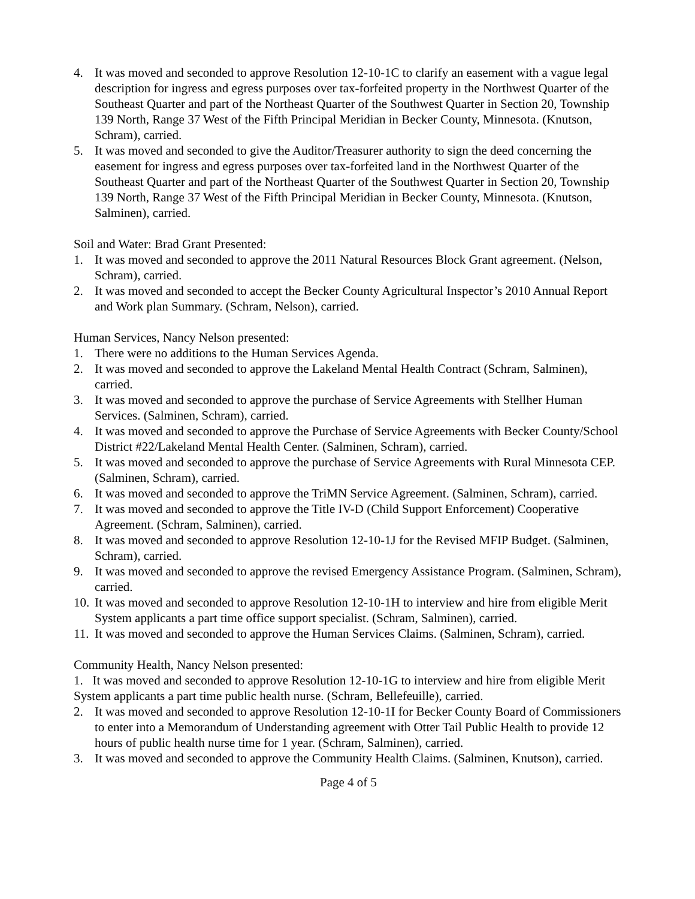4. It was moved and seconded to approve Resolution 12-10-1C to clarify an easement with a vague legal description for ingress and egress purposes over tax-forfeited property in the Northwest Quarter of the Southeast Quarter and part of the Northeast Quarter of the Southwest Quarter in Section 20, Township 139 North, Range 37 West of the Fifth Principal Meridian in Becker County, Minnesota. (Knutson, Schram), carried.
5. It was moved and seconded to give the Auditor/Treasurer authority to sign the deed concerning the easement for ingress and egress purposes over tax-forfeited land in the Northwest Quarter of the Southeast Quarter and part of the Northeast Quarter of the Southwest Quarter in Section 20, Township 139 North, Range 37 West of the Fifth Principal Meridian in Becker County, Minnesota. (Knutson, Salminen), carried.
Soil and Water: Brad Grant Presented:
1. It was moved and seconded to approve the 2011 Natural Resources Block Grant agreement. (Nelson, Schram), carried.
2. It was moved and seconded to accept the Becker County Agricultural Inspector’s 2010 Annual Report and Work plan Summary. (Schram, Nelson), carried.
Human Services, Nancy Nelson presented:
1. There were no additions to the Human Services Agenda.
2. It was moved and seconded to approve the Lakeland Mental Health Contract (Schram, Salminen), carried.
3. It was moved and seconded to approve the purchase of Service Agreements with Stellher Human Services. (Salminen, Schram), carried.
4. It was moved and seconded to approve the Purchase of Service Agreements with Becker County/School District #22/Lakeland Mental Health Center. (Salminen, Schram), carried.
5. It was moved and seconded to approve the purchase of Service Agreements with Rural Minnesota CEP. (Salminen, Schram), carried.
6. It was moved and seconded to approve the TriMN Service Agreement. (Salminen, Schram), carried.
7. It was moved and seconded to approve the Title IV-D (Child Support Enforcement) Cooperative Agreement. (Schram, Salminen), carried.
8. It was moved and seconded to approve Resolution 12-10-1J for the Revised MFIP Budget. (Salminen, Schram), carried.
9. It was moved and seconded to approve the revised Emergency Assistance Program. (Salminen, Schram), carried.
10. It was moved and seconded to approve Resolution 12-10-1H to interview and hire from eligible Merit System applicants a part time office support specialist. (Schram, Salminen), carried.
11. It was moved and seconded to approve the Human Services Claims. (Salminen, Schram), carried.
Community Health, Nancy Nelson presented:
1. It was moved and seconded to approve Resolution 12-10-1G to interview and hire from eligible Merit System applicants a part time public health nurse. (Schram, Bellefeuille), carried.
2. It was moved and seconded to approve Resolution 12-10-1I for Becker County Board of Commissioners to enter into a Memorandum of Understanding agreement with Otter Tail Public Health to provide 12 hours of public health nurse time for 1 year. (Schram, Salminen), carried.
3. It was moved and seconded to approve the Community Health Claims. (Salminen, Knutson), carried.
Page 4 of 5